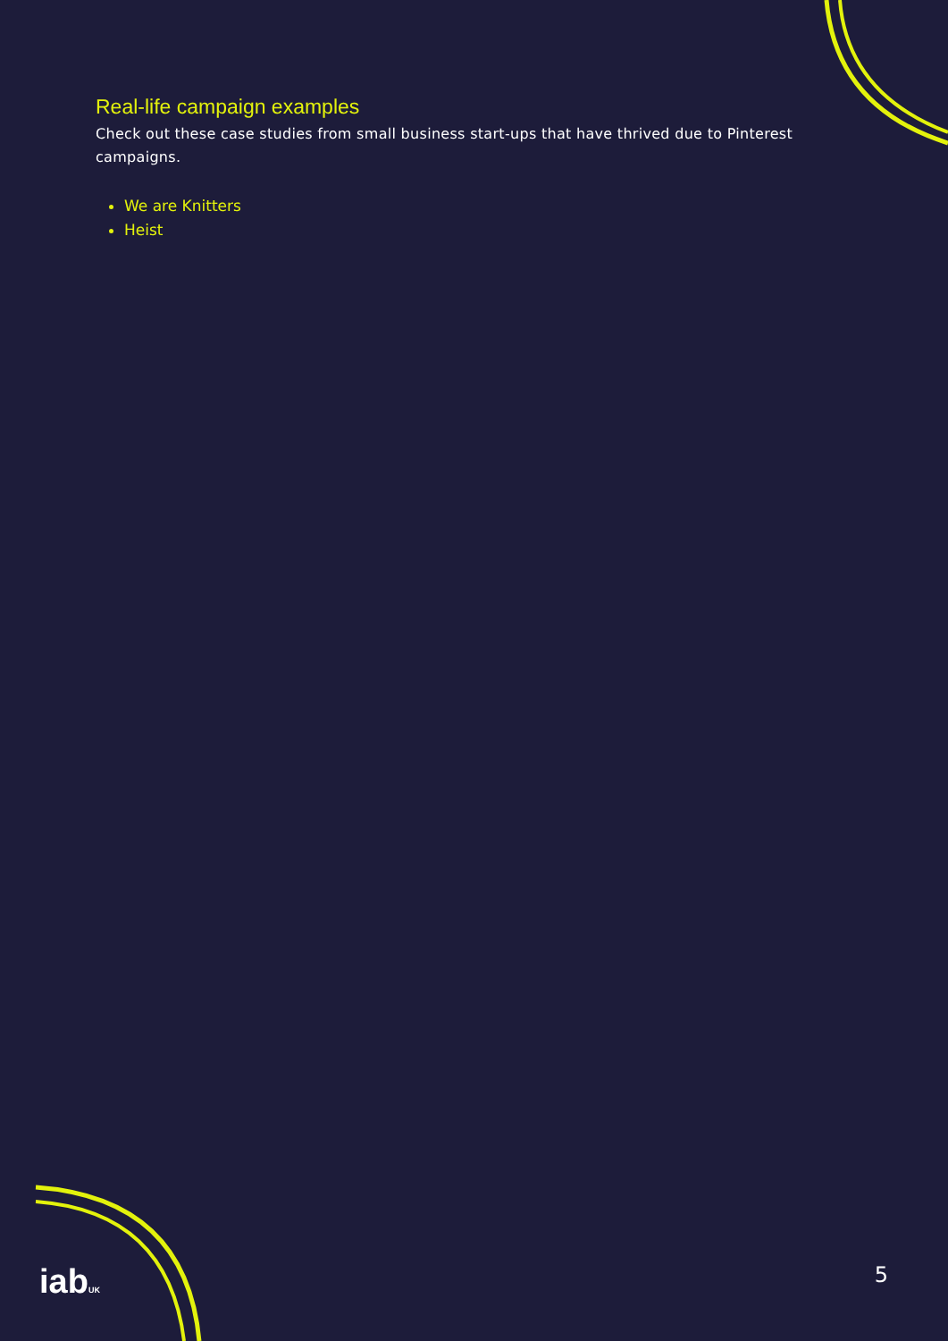Real-life campaign examples
Check out these case studies from small business start-ups that have thrived due to Pinterest campaigns.
We are Knitters
Heist
iabUK
5